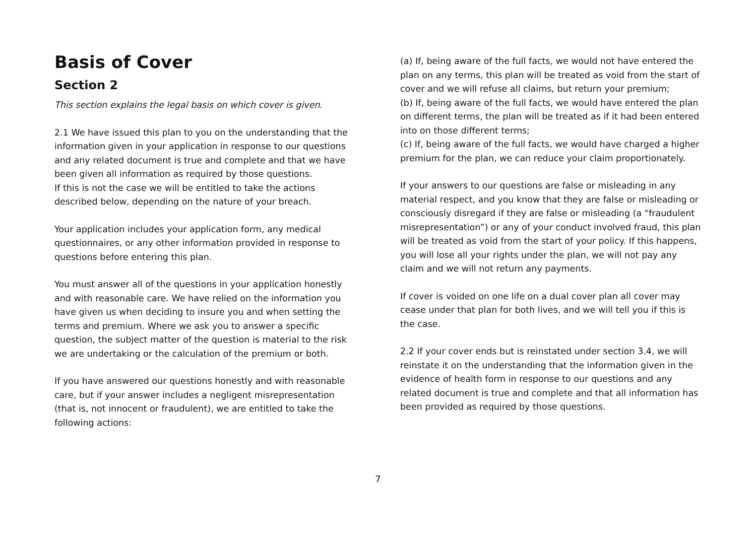Basis of Cover
Section 2
This section explains the legal basis on which cover is given.
2.1 We have issued this plan to you on the understanding that the information given in your application in response to our questions and any related document is true and complete and that we have been given all information as required by those questions.
If this is not the case we will be entitled to take the actions described below, depending on the nature of your breach.
Your application includes your application form, any medical questionnaires, or any other information provided in response to questions before entering this plan.
You must answer all of the questions in your application honestly and with reasonable care. We have relied on the information you have given us when deciding to insure you and when setting the terms and premium. Where we ask you to answer a specific question, the subject matter of the question is material to the risk we are undertaking or the calculation of the premium or both.
If you have answered our questions honestly and with reasonable care, but if your answer includes a negligent misrepresentation (that is, not innocent or fraudulent), we are entitled to take the following actions:
(a) If, being aware of the full facts, we would not have entered the plan on any terms, this plan will be treated as void from the start of cover and we will refuse all claims, but return your premium;
(b) If, being aware of the full facts, we would have entered the plan on different terms, the plan will be treated as if it had been entered into on those different terms;
(c) If, being aware of the full facts, we would have charged a higher premium for the plan, we can reduce your claim proportionately.
If your answers to our questions are false or misleading in any material respect, and you know that they are false or misleading or consciously disregard if they are false or misleading (a “fraudulent misrepresentation”) or any of your conduct involved fraud, this plan will be treated as void from the start of your policy. If this happens, you will lose all your rights under the plan, we will not pay any claim and we will not return any payments.
If cover is voided on one life on a dual cover plan all cover may cease under that plan for both lives, and we will tell you if this is the case.
2.2 If your cover ends but is reinstated under section 3.4, we will reinstate it on the understanding that the information given in the evidence of health form in response to our questions and any related document is true and complete and that all information has been provided as required by those questions.
7